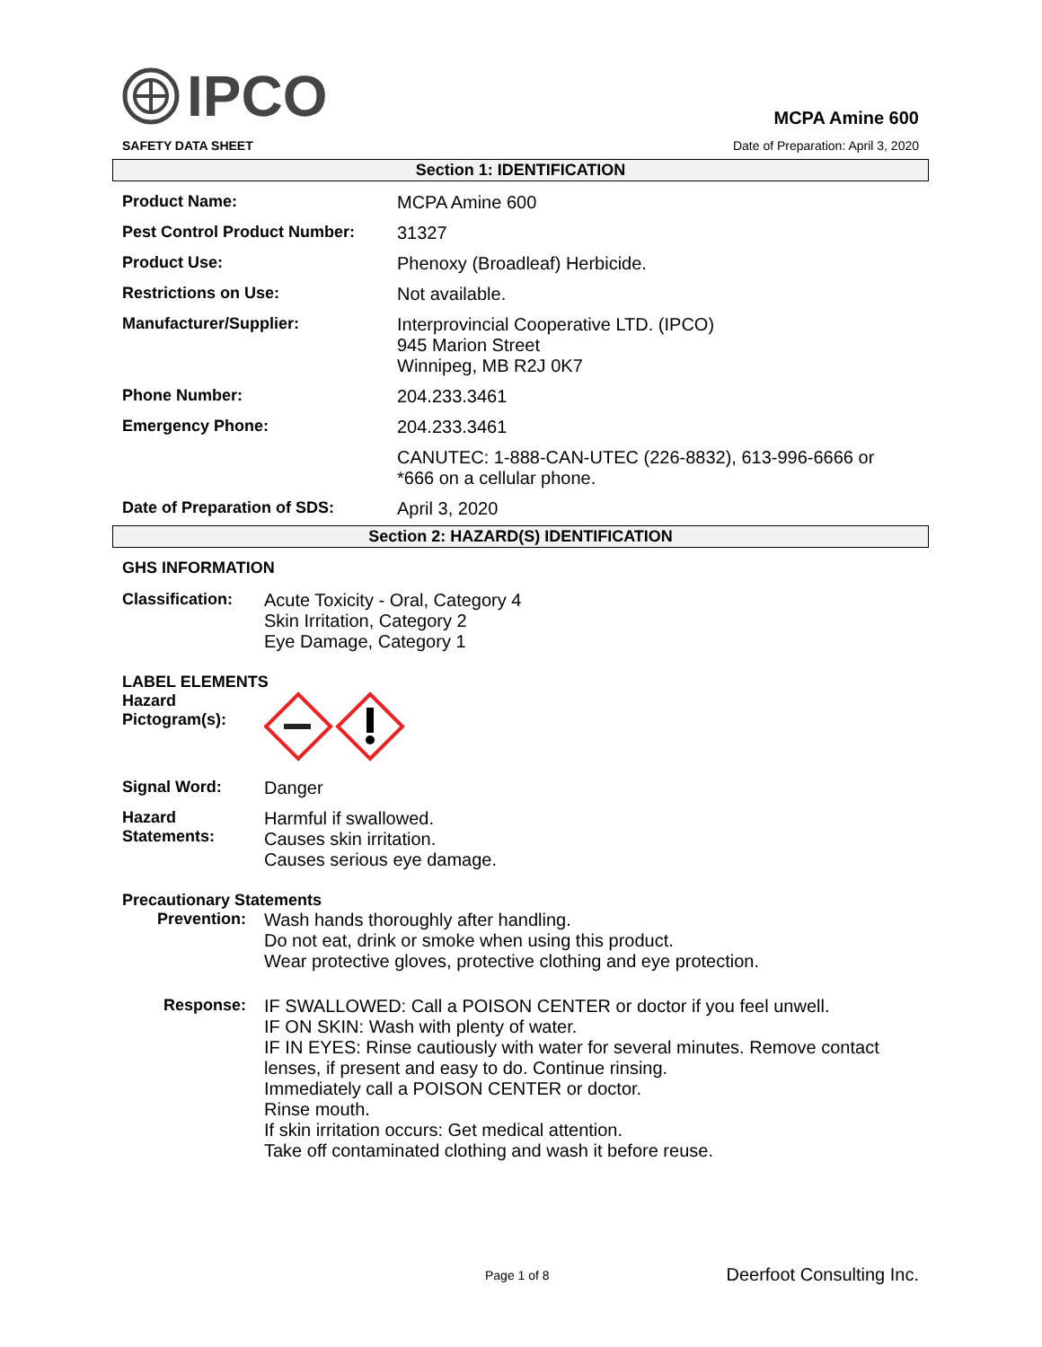IPCO
MCPA Amine 600
SAFETY DATA SHEET Date of Preparation: April 3, 2020
Section 1: IDENTIFICATION
| Product Name: | MCPA Amine 600 |
| Pest Control Product Number: | 31327 |
| Product Use: | Phenoxy (Broadleaf) Herbicide. |
| Restrictions on Use: | Not available. |
| Manufacturer/Supplier: | Interprovincial Cooperative LTD. (IPCO) 945 Marion Street Winnipeg, MB R2J 0K7 |
| Phone Number: | 204.233.3461 |
| Emergency Phone: | 204.233.3461 |
| | CANUTEC: 1-888-CAN-UTEC (226-8832), 613-996-6666 or *666 on a cellular phone. |
| Date of Preparation of SDS: | April 3, 2020 |
Section 2: HAZARD(S) IDENTIFICATION
GHS INFORMATION
| Classification: | Acute Toxicity - Oral, Category 4 Skin Irritation, Category 2 Eye Damage, Category 1 |
LABEL ELEMENTS
| Hazard Pictogram(s): | |
| Signal Word: | Danger |
| Hazard Statements: | Harmful if swallowed. Causes skin irritation. Causes serious eye damage. |
Precautionary Statements
| Prevention: | Wash hands thoroughly after handling. Do not eat, drink or smoke when using this product. Wear protective gloves, protective clothing and eye protection. |
| Response: | IF SWALLOWED: Call a POISON CENTER or doctor if you feel unwell. IF ON SKIN: Wash with plenty of water. IF IN EYES: Rinse cautiously with water for several minutes. Remove contact lenses, if present and easy to do. Continue rinsing. Immediately call a POISON CENTER or doctor. Rinse mouth. If skin irritation occurs: Get medical attention. Take off contaminated clothing and wash it before reuse. |
Page 1 of 8 Deerfoot Consulting Inc.